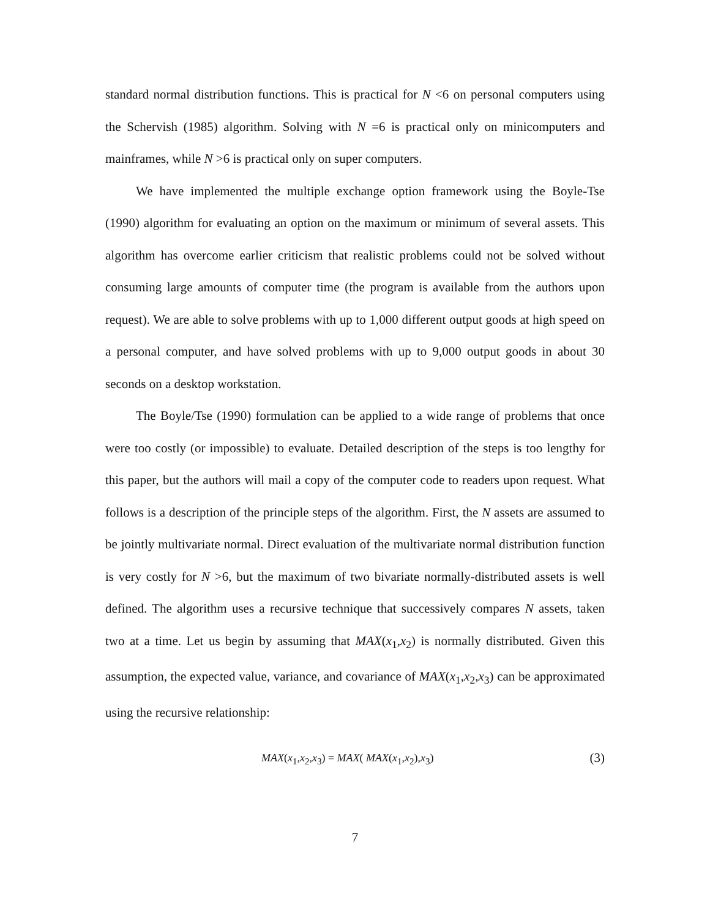standard normal distribution functions. This is practical for N <6 on personal computers using the Schervish (1985) algorithm. Solving with N =6 is practical only on minicomputers and mainframes, while N >6 is practical only on super computers.
We have implemented the multiple exchange option framework using the Boyle-Tse (1990) algorithm for evaluating an option on the maximum or minimum of several assets. This algorithm has overcome earlier criticism that realistic problems could not be solved without consuming large amounts of computer time (the program is available from the authors upon request). We are able to solve problems with up to 1,000 different output goods at high speed on a personal computer, and have solved problems with up to 9,000 output goods in about 30 seconds on a desktop workstation.
The Boyle/Tse (1990) formulation can be applied to a wide range of problems that once were too costly (or impossible) to evaluate. Detailed description of the steps is too lengthy for this paper, but the authors will mail a copy of the computer code to readers upon request. What follows is a description of the principle steps of the algorithm. First, the N assets are assumed to be jointly multivariate normal. Direct evaluation of the multivariate normal distribution function is very costly for N >6, but the maximum of two bivariate normally-distributed assets is well defined. The algorithm uses a recursive technique that successively compares N assets, taken two at a time. Let us begin by assuming that MAX(x<sub>1</sub>,x<sub>2</sub>) is normally distributed. Given this assumption, the expected value, variance, and covariance of MAX(x<sub>1</sub>,x<sub>2</sub>,x<sub>3</sub>) can be approximated using the recursive relationship:
MAX(x<sub>1</sub>,x<sub>2</sub>,x<sub>3</sub>) = MAX( MAX(x<sub>1</sub>,x<sub>2</sub>),x<sub>3</sub>) (3)
7